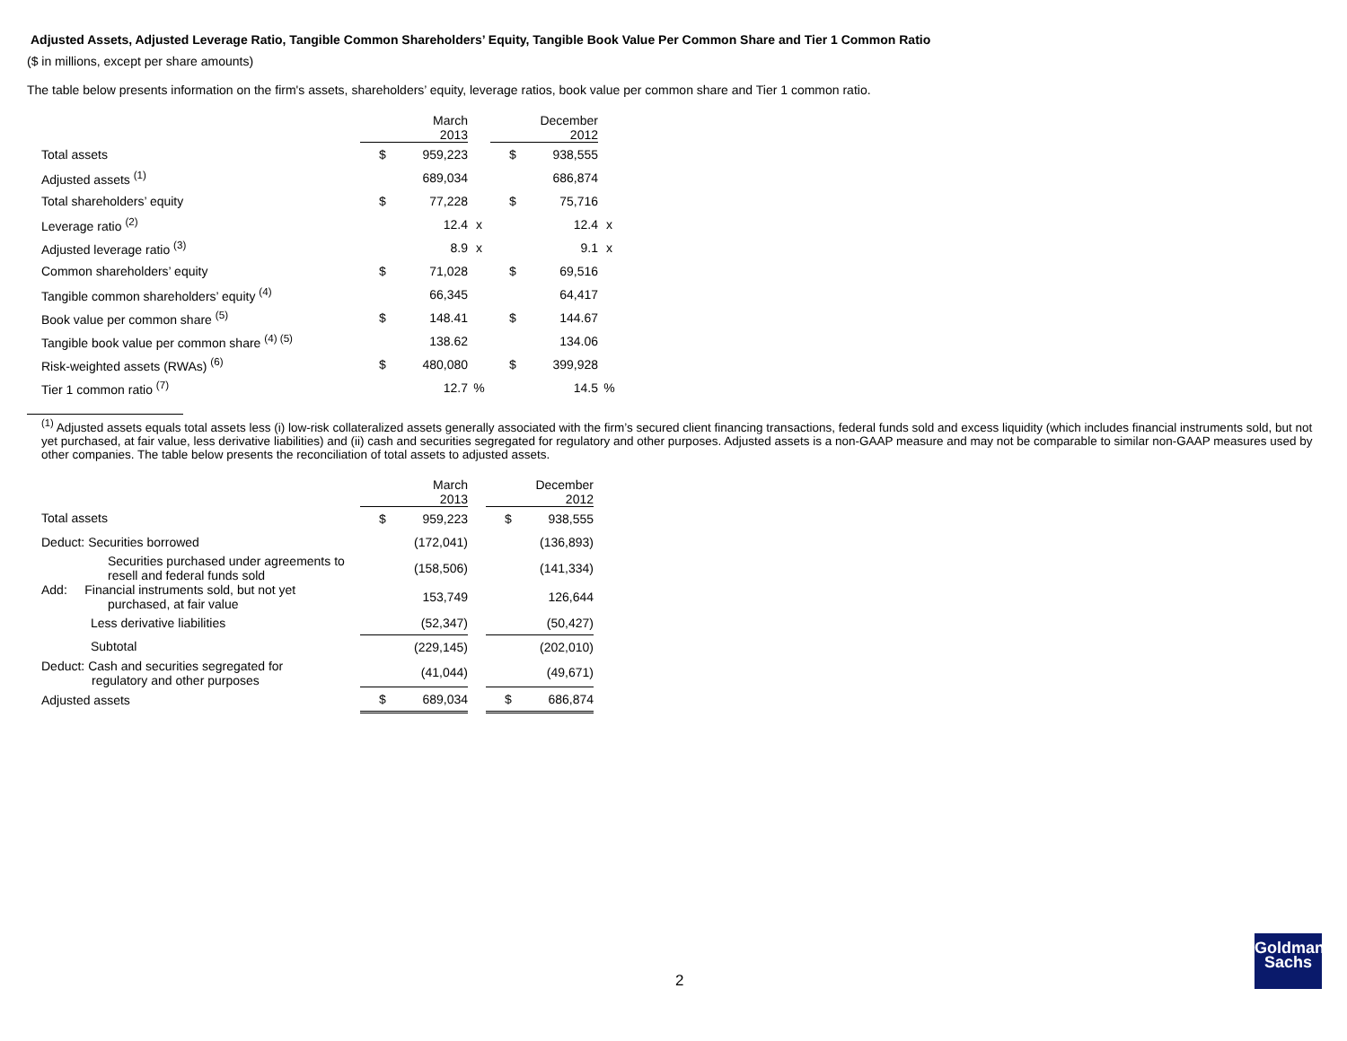Adjusted Assets, Adjusted Leverage Ratio, Tangible Common Shareholders’ Equity, Tangible Book Value Per Common Share and Tier 1 Common Ratio
($ in millions, except per share amounts)
The table below presents information on the firm's assets, shareholders’ equity, leverage ratios, book value per common share and Tier 1 common ratio.
| | | March 2013 | | | December 2012 | |
| --- | --- | --- | --- | --- | --- | --- |
| Total assets | $ | 959,223 | | $ | 938,555 | |
| Adjusted assets <sup>(1)</sup> | | 689,034 | | | 686,874 | |
| Total shareholders’ equity | $ | 77,228 | | $ | 75,716 | |
| Leverage ratio <sup>(2)</sup> | | 12.4 | x | | 12.4 | x |
| Adjusted leverage ratio <sup>(3)</sup> | | 8.9 | x | | 9.1 | x |
| Common shareholders’ equity | $ | 71,028 | | $ | 69,516 | |
| Tangible common shareholders’ equity <sup>(4)</sup> | | 66,345 | | | 64,417 | |
| Book value per common share <sup>(5)</sup> | $ | 148.41 | | $ | 144.67 | |
| Tangible book value per common share <sup>(4) (5)</sup> | | 138.62 | | | 134.06 | |
| Risk-weighted assets (RWAs) <sup>(6)</sup> | $ | 480,080 | | $ | 399,928 | |
| Tier 1 common ratio <sup>(7)</sup> | | 12.7 | % | | 14.5 | % |
<sup>(1)</sup> Adjusted assets equals total assets less (i) low-risk collateralized assets generally associated with the firm’s secured client financing transactions, federal funds sold and excess liquidity (which includes financial instruments sold, but not yet purchased, at fair value, less derivative liabilities) and (ii) cash and securities segregated for regulatory and other purposes. Adjusted assets is a non-GAAP measure and may not be comparable to similar non-GAAP measures used by other companies. The table below presents the reconciliation of total assets to adjusted assets.
| | | March 2013 | | | December 2012 |
| --- | --- | --- | --- | --- | --- |
| Total assets | $ | 959,223 | | $ | 938,555 |
| Deduct: Securities borrowed | | (172,041) | | | (136,893) |
| Securities purchased under agreements to resell and federal funds sold | | (158,506) | | | (141,334) |
| Add: Financial instruments sold, but not yet purchased, at fair value | | 153,749 | | | 126,644 |
| Less derivative liabilities | | (52,347) | | | (50,427) |
| Subtotal | | (229,145) | | | (202,010) |
| Deduct: Cash and securities segregated for regulatory and other purposes | | (41,044) | | | (49,671) |
| Adjusted assets | $ | 689,034 | | $ | 686,874 |
2
Goldman
Sachs